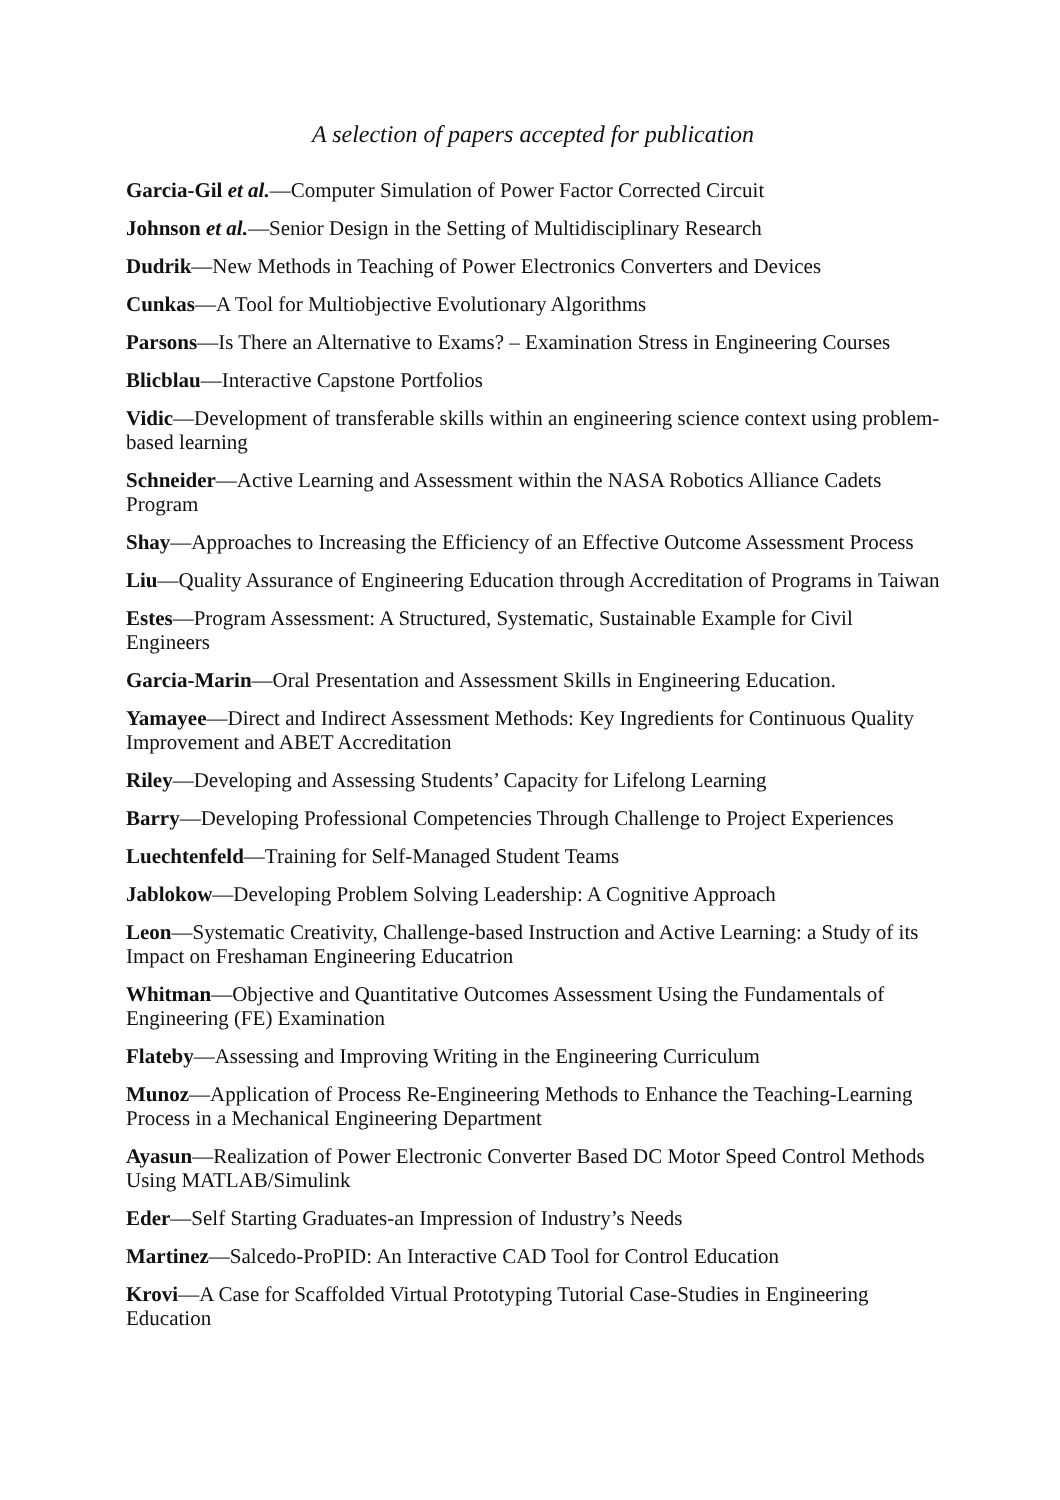A selection of papers accepted for publication
Garcia-Gil et al.—Computer Simulation of Power Factor Corrected Circuit
Johnson et al.—Senior Design in the Setting of Multidisciplinary Research
Dudrik—New Methods in Teaching of Power Electronics Converters and Devices
Cunkas—A Tool for Multiobjective Evolutionary Algorithms
Parsons—Is There an Alternative to Exams? – Examination Stress in Engineering Courses
Blicblau—Interactive Capstone Portfolios
Vidic—Development of transferable skills within an engineering science context using problem-based learning
Schneider—Active Learning and Assessment within the NASA Robotics Alliance Cadets Program
Shay—Approaches to Increasing the Efficiency of an Effective Outcome Assessment Process
Liu—Quality Assurance of Engineering Education through Accreditation of Programs in Taiwan
Estes—Program Assessment: A Structured, Systematic, Sustainable Example for Civil Engineers
Garcia-Marin—Oral Presentation and Assessment Skills in Engineering Education.
Yamayee—Direct and Indirect Assessment Methods: Key Ingredients for Continuous Quality Improvement and ABET Accreditation
Riley—Developing and Assessing Students’ Capacity for Lifelong Learning
Barry—Developing Professional Competencies Through Challenge to Project Experiences
Luechtenfeld—Training for Self-Managed Student Teams
Jablokow—Developing Problem Solving Leadership: A Cognitive Approach
Leon—Systematic Creativity, Challenge-based Instruction and Active Learning: a Study of its Impact on Freshaman Engineering Educatrion
Whitman—Objective and Quantitative Outcomes Assessment Using the Fundamentals of Engineering (FE) Examination
Flateby—Assessing and Improving Writing in the Engineering Curriculum
Munoz—Application of Process Re-Engineering Methods to Enhance the Teaching-Learning Process in a Mechanical Engineering Department
Ayasun—Realization of Power Electronic Converter Based DC Motor Speed Control Methods Using MATLAB/Simulink
Eder—Self Starting Graduates-an Impression of Industry’s Needs
Martinez—Salcedo-ProPID: An Interactive CAD Tool for Control Education
Krovi—A Case for Scaffolded Virtual Prototyping Tutorial Case-Studies in Engineering Education